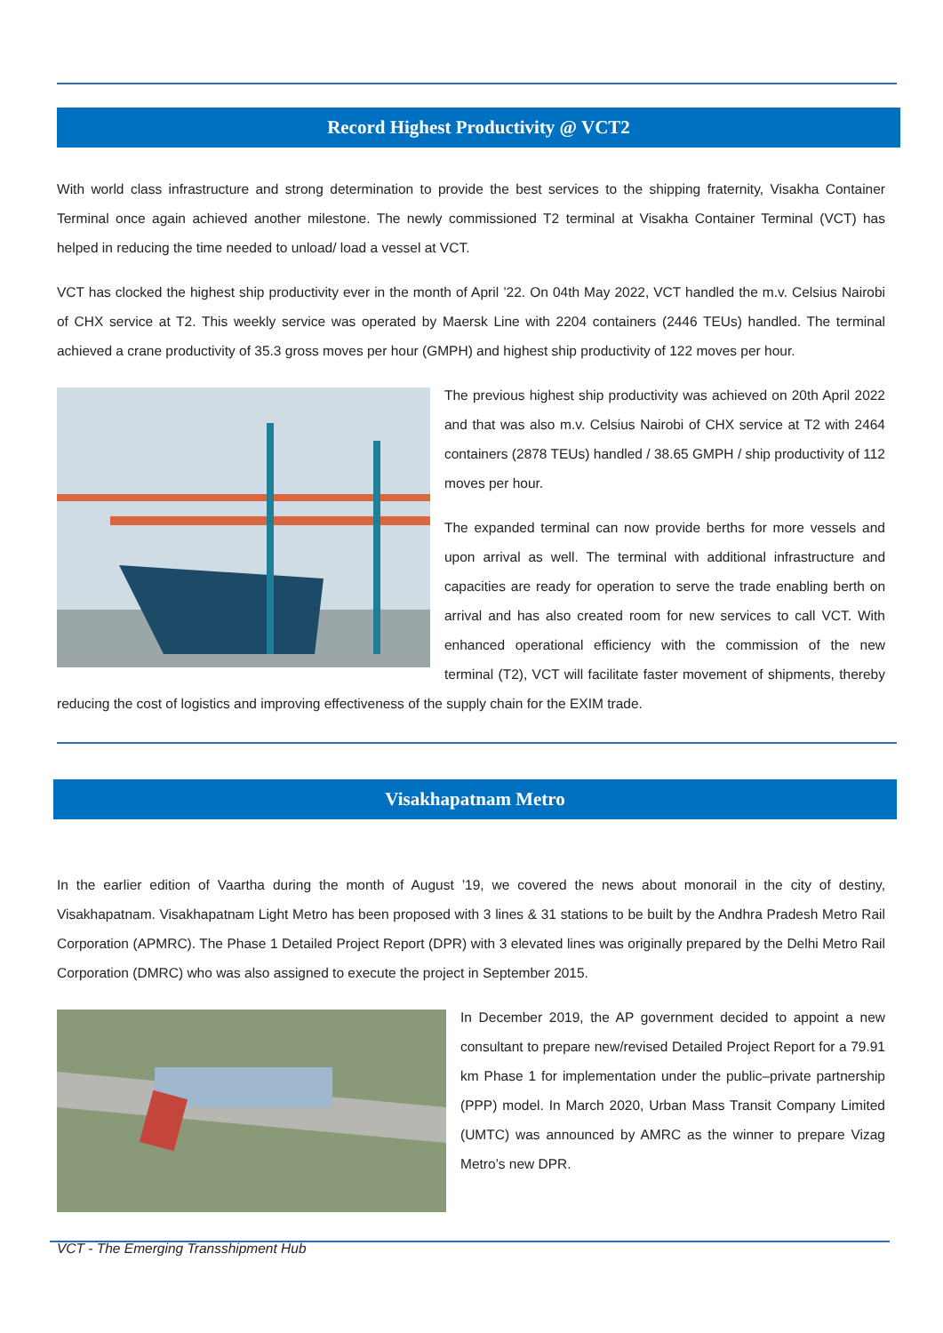Record Highest Productivity @ VCT2
With world class infrastructure and strong determination to provide the best services to the shipping fraternity, Visakha Container Terminal once again achieved another milestone. The newly commissioned T2 terminal at Visakha Container Terminal (VCT) has helped in reducing the time needed to unload/ load a vessel at VCT.
VCT has clocked the highest ship productivity ever in the month of April ’22. On 04th May 2022, VCT handled the m.v. Celsius Nairobi of CHX service at T2. This weekly service was operated by Maersk Line with 2204 containers (2446 TEUs) handled. The terminal achieved a crane productivity of 35.3 gross moves per hour (GMPH) and highest ship productivity of 122 moves per hour.
The previous highest ship productivity was achieved on 20th April 2022 and that was also m.v. Celsius Nairobi of CHX service at T2 with 2464 containers (2878 TEUs) handled / 38.65 GMPH / ship productivity of 112 moves per hour.
The expanded terminal can now provide berths for more vessels and upon arrival as well. The terminal with additional infrastructure and capacities are ready for operation to serve the trade enabling berth on arrival and has also created room for new services to call VCT. With enhanced operational efficiency with the commission of the new terminal (T2), VCT will facilitate faster movement of shipments, thereby reducing the cost of logistics and improving effectiveness of the supply chain for the EXIM trade.
Visakhapatnam Metro
In the earlier edition of Vaartha during the month of August ’19, we covered the news about monorail in the city of destiny, Visakhapatnam. Visakhapatnam Light Metro has been proposed with 3 lines & 31 stations to be built by the Andhra Pradesh Metro Rail Corporation (APMRC). The Phase 1 Detailed Project Report (DPR) with 3 elevated lines was originally prepared by the Delhi Metro Rail Corporation (DMRC) who was also assigned to execute the project in September 2015.
In December 2019, the AP government decided to appoint a new consultant to prepare new/revised Detailed Project Report for a 79.91 km Phase 1 for implementation under the public–private partnership (PPP) model. In March 2020, Urban Mass Transit Company Limited (UMTC) was announced by AMRC as the winner to prepare Vizag Metro’s new DPR.
VCT - The Emerging Transshipment Hub